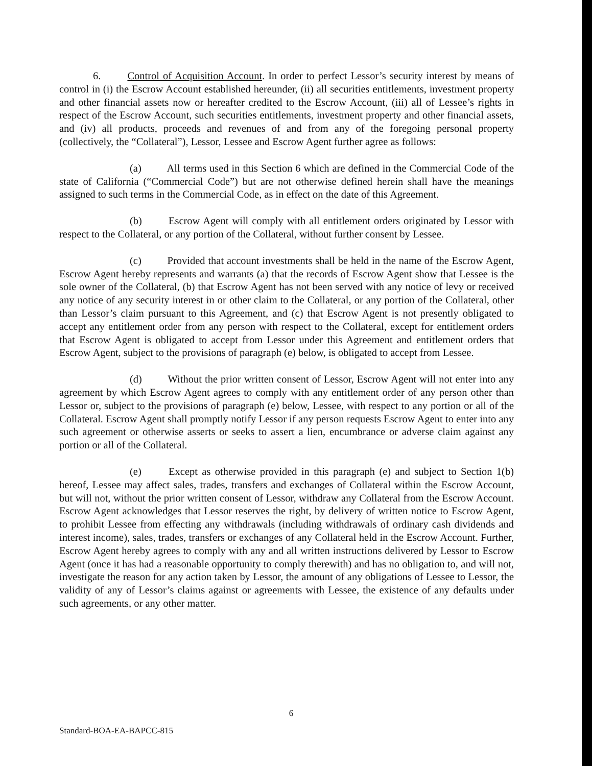6. Control of Acquisition Account. In order to perfect Lessor’s security interest by means of control in (i) the Escrow Account established hereunder, (ii) all securities entitlements, investment property and other financial assets now or hereafter credited to the Escrow Account, (iii) all of Lessee’s rights in respect of the Escrow Account, such securities entitlements, investment property and other financial assets, and (iv) all products, proceeds and revenues of and from any of the foregoing personal property (collectively, the “Collateral”), Lessor, Lessee and Escrow Agent further agree as follows:
(a) All terms used in this Section 6 which are defined in the Commercial Code of the state of California (“Commercial Code”) but are not otherwise defined herein shall have the meanings assigned to such terms in the Commercial Code, as in effect on the date of this Agreement.
(b) Escrow Agent will comply with all entitlement orders originated by Lessor with respect to the Collateral, or any portion of the Collateral, without further consent by Lessee.
(c) Provided that account investments shall be held in the name of the Escrow Agent, Escrow Agent hereby represents and warrants (a) that the records of Escrow Agent show that Lessee is the sole owner of the Collateral, (b) that Escrow Agent has not been served with any notice of levy or received any notice of any security interest in or other claim to the Collateral, or any portion of the Collateral, other than Lessor’s claim pursuant to this Agreement, and (c) that Escrow Agent is not presently obligated to accept any entitlement order from any person with respect to the Collateral, except for entitlement orders that Escrow Agent is obligated to accept from Lessor under this Agreement and entitlement orders that Escrow Agent, subject to the provisions of paragraph (e) below, is obligated to accept from Lessee.
(d) Without the prior written consent of Lessor, Escrow Agent will not enter into any agreement by which Escrow Agent agrees to comply with any entitlement order of any person other than Lessor or, subject to the provisions of paragraph (e) below, Lessee, with respect to any portion or all of the Collateral. Escrow Agent shall promptly notify Lessor if any person requests Escrow Agent to enter into any such agreement or otherwise asserts or seeks to assert a lien, encumbrance or adverse claim against any portion or all of the Collateral.
(e) Except as otherwise provided in this paragraph (e) and subject to Section 1(b) hereof, Lessee may affect sales, trades, transfers and exchanges of Collateral within the Escrow Account, but will not, without the prior written consent of Lessor, withdraw any Collateral from the Escrow Account. Escrow Agent acknowledges that Lessor reserves the right, by delivery of written notice to Escrow Agent, to prohibit Lessee from effecting any withdrawals (including withdrawals of ordinary cash dividends and interest income), sales, trades, transfers or exchanges of any Collateral held in the Escrow Account. Further, Escrow Agent hereby agrees to comply with any and all written instructions delivered by Lessor to Escrow Agent (once it has had a reasonable opportunity to comply therewith) and has no obligation to, and will not, investigate the reason for any action taken by Lessor, the amount of any obligations of Lessee to Lessor, the validity of any of Lessor’s claims against or agreements with Lessee, the existence of any defaults under such agreements, or any other matter.
6
Standard-BOA-EA-BAPCC-815